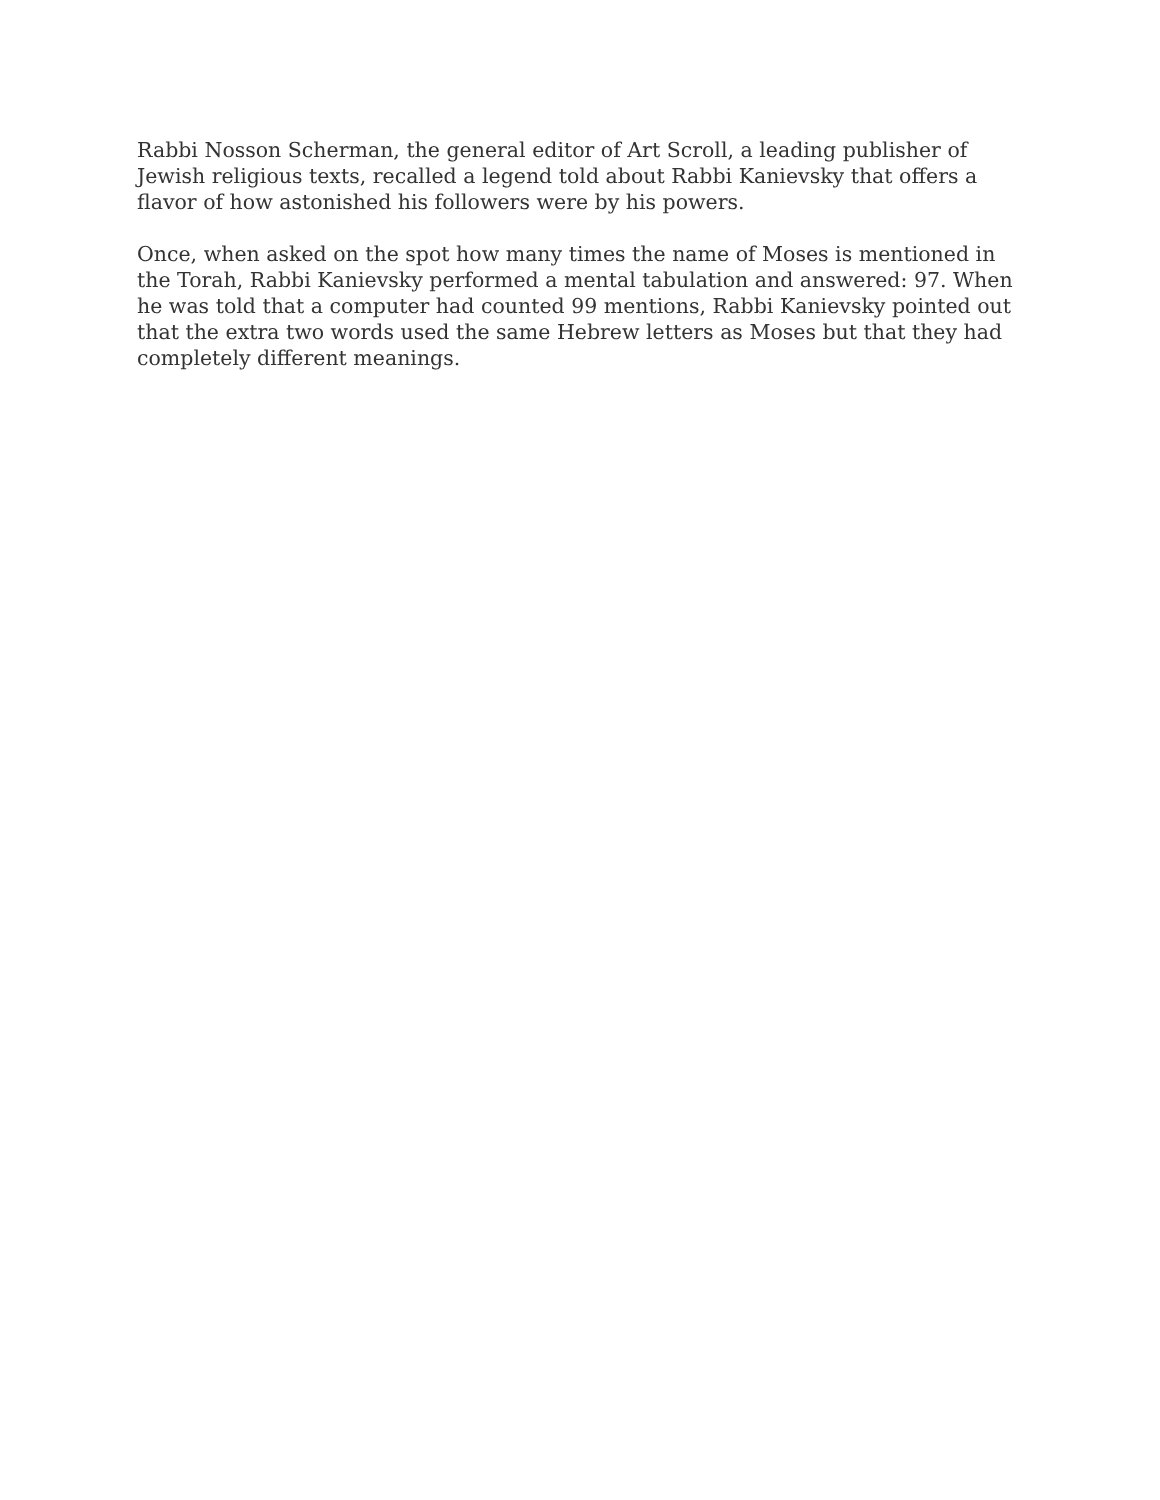Rabbi Nosson Scherman, the general editor of Art Scroll, a leading publisher of Jewish religious texts, recalled a legend told about Rabbi Kanievsky that offers a flavor of how astonished his followers were by his powers.
Once, when asked on the spot how many times the name of Moses is mentioned in the Torah, Rabbi Kanievsky performed a mental tabulation and answered: 97. When he was told that a computer had counted 99 mentions, Rabbi Kanievsky pointed out that the extra two words used the same Hebrew letters as Moses but that they had completely different meanings.